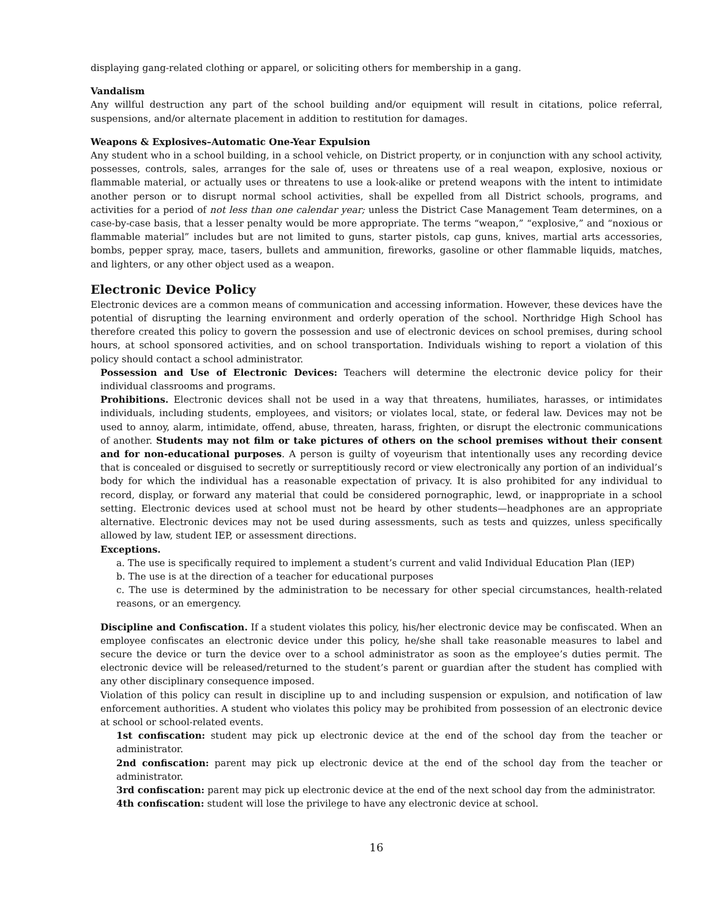displaying gang-related clothing or apparel, or soliciting others for membership in a gang.
Vandalism
Any willful destruction any part of the school building and/or equipment will result in citations, police referral, suspensions, and/or alternate placement in addition to restitution for damages.
Weapons & Explosives–Automatic One-Year Expulsion
Any student who in a school building, in a school vehicle, on District property, or in conjunction with any school activity, possesses, controls, sales, arranges for the sale of, uses or threatens use of a real weapon, explosive, noxious or flammable material, or actually uses or threatens to use a look-alike or pretend weapons with the intent to intimidate another person or to disrupt normal school activities, shall be expelled from all District schools, programs, and activities for a period of not less than one calendar year; unless the District Case Management Team determines, on a case-by-case basis, that a lesser penalty would be more appropriate. The terms “weapon,” “explosive,” and “noxious or flammable material” includes but are not limited to guns, starter pistols, cap guns, knives, martial arts accessories, bombs, pepper spray, mace, tasers, bullets and ammunition, fireworks, gasoline or other flammable liquids, matches, and lighters, or any other object used as a weapon.
Electronic Device Policy
Electronic devices are a common means of communication and accessing information. However, these devices have the potential of disrupting the learning environment and orderly operation of the school. Northridge High School has therefore created this policy to govern the possession and use of electronic devices on school premises, during school hours, at school sponsored activities, and on school transportation. Individuals wishing to report a violation of this policy should contact a school administrator.
Possession and Use of Electronic Devices: Teachers will determine the electronic device policy for their individual classrooms and programs.
Prohibitions. Electronic devices shall not be used in a way that threatens, humiliates, harasses, or intimidates individuals, including students, employees, and visitors; or violates local, state, or federal law. Devices may not be used to annoy, alarm, intimidate, offend, abuse, threaten, harass, frighten, or disrupt the electronic communications of another. Students may not film or take pictures of others on the school premises without their consent and for non-educational purposes. A person is guilty of voyeurism that intentionally uses any recording device that is concealed or disguised to secretly or surreptitiously record or view electronically any portion of an individual’s body for which the individual has a reasonable expectation of privacy. It is also prohibited for any individual to record, display, or forward any material that could be considered pornographic, lewd, or inappropriate in a school setting. Electronic devices used at school must not be heard by other students—headphones are an appropriate alternative. Electronic devices may not be used during assessments, such as tests and quizzes, unless specifically allowed by law, student IEP, or assessment directions.
Exceptions.
a. The use is specifically required to implement a student’s current and valid Individual Education Plan (IEP)
b. The use is at the direction of a teacher for educational purposes
c. The use is determined by the administration to be necessary for other special circumstances, health-related reasons, or an emergency.
Discipline and Confiscation. If a student violates this policy, his/her electronic device may be confiscated. When an employee confiscates an electronic device under this policy, he/she shall take reasonable measures to label and secure the device or turn the device over to a school administrator as soon as the employee’s duties permit. The electronic device will be released/returned to the student’s parent or guardian after the student has complied with any other disciplinary consequence imposed.
Violation of this policy can result in discipline up to and including suspension or expulsion, and notification of law enforcement authorities. A student who violates this policy may be prohibited from possession of an electronic device at school or school-related events.
1st confiscation: student may pick up electronic device at the end of the school day from the teacher or administrator.
2nd confiscation: parent may pick up electronic device at the end of the school day from the teacher or administrator.
3rd confiscation: parent may pick up electronic device at the end of the next school day from the administrator.
4th confiscation: student will lose the privilege to have any electronic device at school.
16